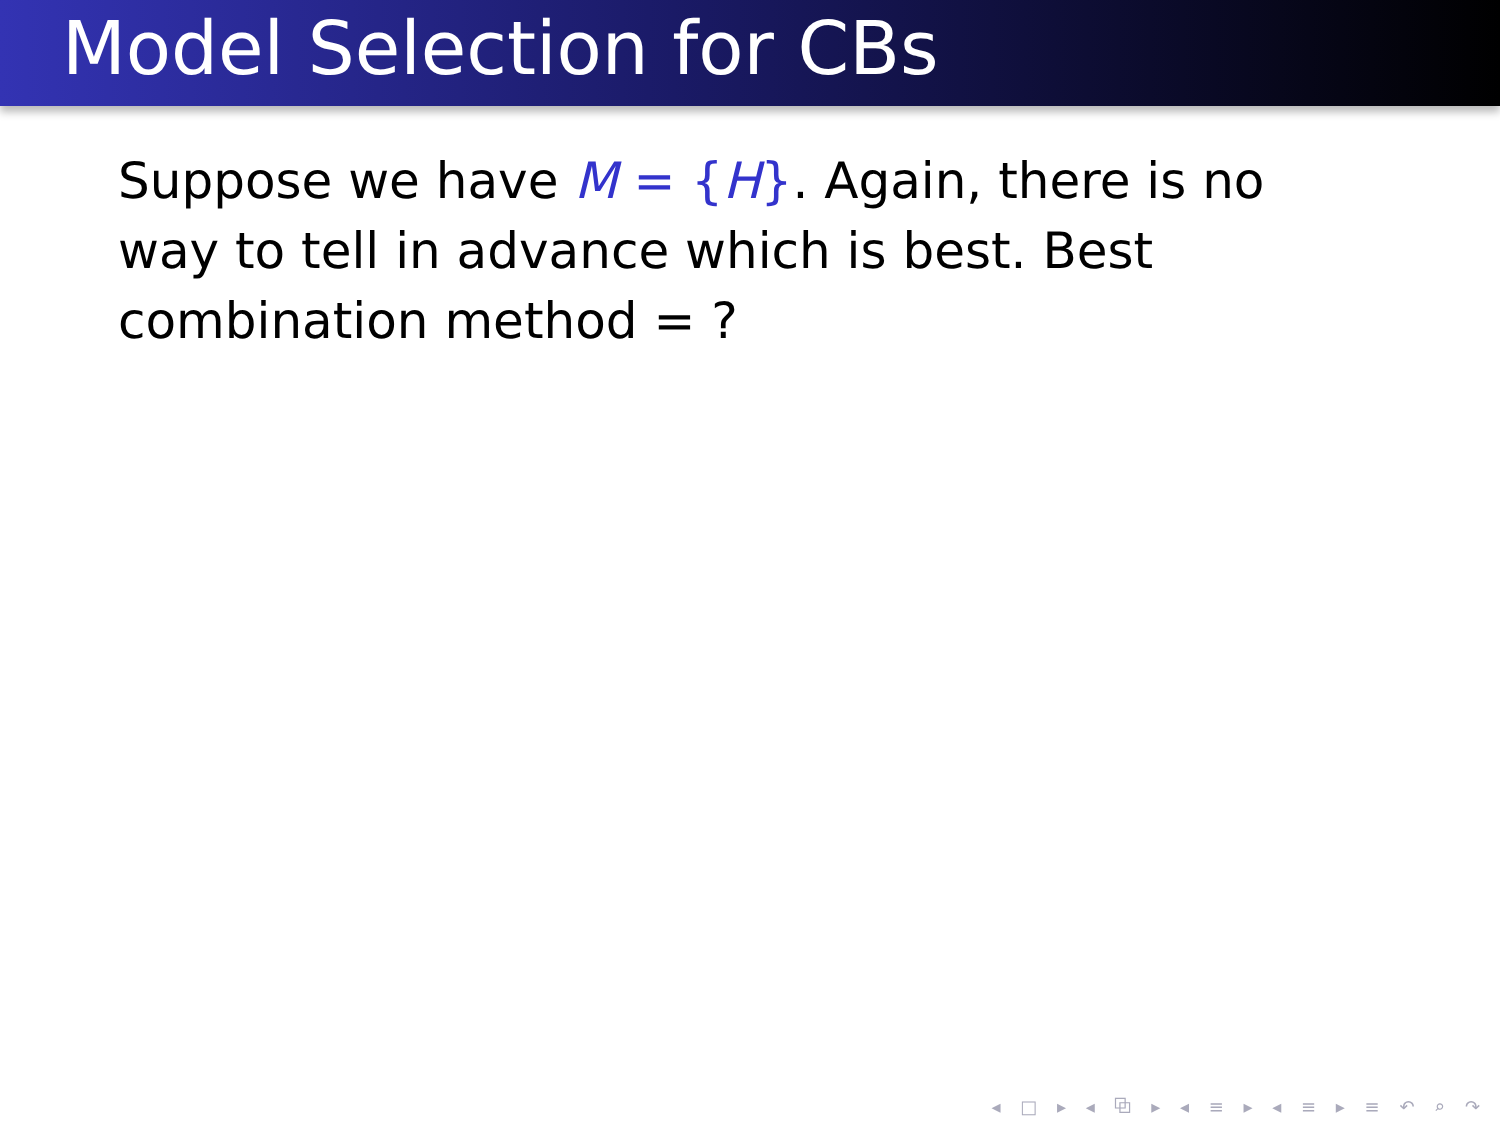Model Selection for CBs
Suppose we have M = {H}. Again, there is no way to tell in advance which is best. Best combination method = ?
◂ □ ▸ ◂ ⧉ ▸ ◂ ≡ ▸ ◂ ≡ ▸ ≡ ↶ ⌕ ↷